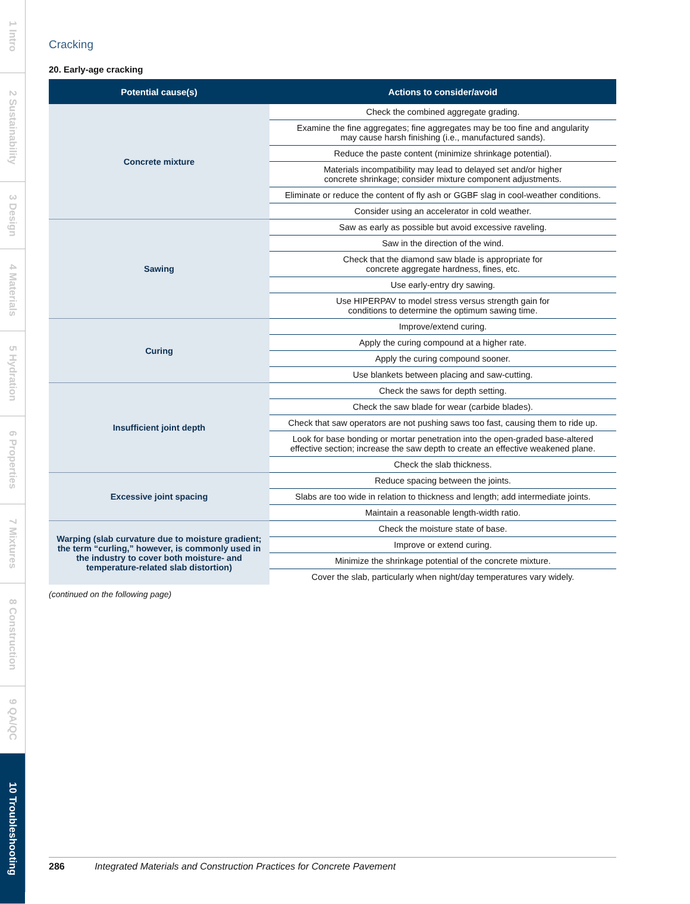1 Intro
2 Sustainability
3 Design
4 Materials
5 Hydration
6 Properties
7 Mixtures
8 Construction
9 QA/QC
10 Troubleshooting
Cracking
20. Early-age cracking
| Potential cause(s) | Actions to consider/avoid |
| --- | --- |
| Concrete mixture | Check the combined aggregate grading. |
| | Examine the fine aggregates; fine aggregates may be too fine and angularity may cause harsh finishing (i.e., manufactured sands). |
| | Reduce the paste content (minimize shrinkage potential). |
| | Materials incompatibility may lead to delayed set and/or higher concrete shrinkage; consider mixture component adjustments. |
| | Eliminate or reduce the content of fly ash or GGBF slag in cool-weather conditions. |
| | Consider using an accelerator in cold weather. |
| Sawing | Saw as early as possible but avoid excessive raveling. |
| | Saw in the direction of the wind. |
| | Check that the diamond saw blade is appropriate for concrete aggregate hardness, fines, etc. |
| | Use early-entry dry sawing. |
| | Use HIPERPAV to model stress versus strength gain for conditions to determine the optimum sawing time. |
| Curing | Improve/extend curing. |
| | Apply the curing compound at a higher rate. |
| | Apply the curing compound sooner. |
| | Use blankets between placing and saw-cutting. |
| Insufficient joint depth | Check the saws for depth setting. |
| | Check the saw blade for wear (carbide blades). |
| | Check that saw operators are not pushing saws too fast, causing them to ride up. |
| | Look for base bonding or mortar penetration into the open-graded base-altered effective section; increase the saw depth to create an effective weakened plane. |
| | Check the slab thickness. |
| Excessive joint spacing | Reduce spacing between the joints. |
| | Slabs are too wide in relation to thickness and length; add intermediate joints. |
| | Maintain a reasonable length-width ratio. |
| Warping (slab curvature due to moisture gradient; the term “curling,” however, is commonly used in the industry to cover both moisture- and temperature-related slab distortion) | Check the moisture state of base. |
| | Improve or extend curing. |
| | Minimize the shrinkage potential of the concrete mixture. |
| | Cover the slab, particularly when night/day temperatures vary widely. |
(continued on the following page)
286 Integrated Materials and Construction Practices for Concrete Pavement